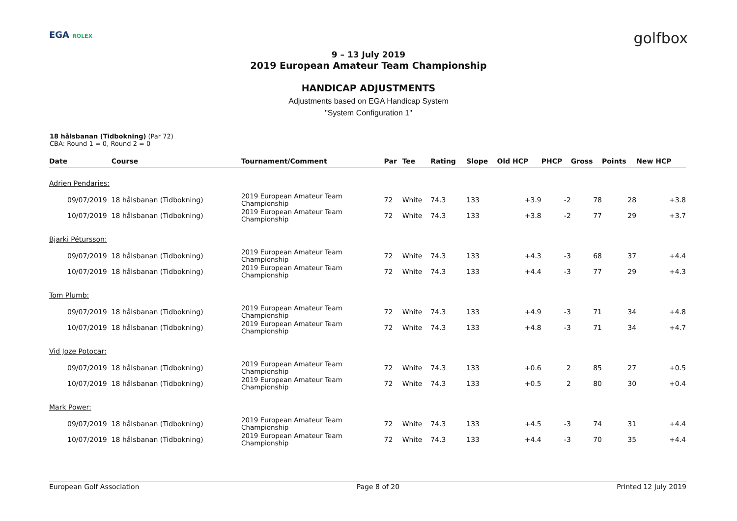EGA ROLEX
golfbox
9 – 13 July 2019
2019 European Amateur Team Championship
HANDICAP ADJUSTMENTS
Adjustments based on EGA Handicap System
"System Configuration 1"
18 hålsbanan (Tidbokning) (Par 72)
CBA: Round 1 = 0, Round 2 = 0
| Date | Course | Tournament/Comment | Par | Tee | Rating | Slope | Old HCP | PHCP | Gross | Points | New HCP |
| --- | --- | --- | --- | --- | --- | --- | --- | --- | --- | --- | --- |
| Adrien Pendaries: | | | | | | | | | | | |
| 09/07/2019 | 18 hålsbanan (Tidbokning) | 2019 European Amateur Team Championship | 72 | White | 74.3 | 133 | +3.9 | -2 | 78 | 28 | +3.8 |
| 10/07/2019 | 18 hålsbanan (Tidbokning) | 2019 European Amateur Team Championship | 72 | White | 74.3 | 133 | +3.8 | -2 | 77 | 29 | +3.7 |
| Bjarki Pétursson: | | | | | | | | | | | |
| 09/07/2019 | 18 hålsbanan (Tidbokning) | 2019 European Amateur Team Championship | 72 | White | 74.3 | 133 | +4.3 | -3 | 68 | 37 | +4.4 |
| 10/07/2019 | 18 hålsbanan (Tidbokning) | 2019 European Amateur Team Championship | 72 | White | 74.3 | 133 | +4.4 | -3 | 77 | 29 | +4.3 |
| Tom Plumb: | | | | | | | | | | | |
| 09/07/2019 | 18 hålsbanan (Tidbokning) | 2019 European Amateur Team Championship | 72 | White | 74.3 | 133 | +4.9 | -3 | 71 | 34 | +4.8 |
| 10/07/2019 | 18 hålsbanan (Tidbokning) | 2019 European Amateur Team Championship | 72 | White | 74.3 | 133 | +4.8 | -3 | 71 | 34 | +4.7 |
| Vid Joze Potocar: | | | | | | | | | | | |
| 09/07/2019 | 18 hålsbanan (Tidbokning) | 2019 European Amateur Team Championship | 72 | White | 74.3 | 133 | +0.6 | 2 | 85 | 27 | +0.5 |
| 10/07/2019 | 18 hålsbanan (Tidbokning) | 2019 European Amateur Team Championship | 72 | White | 74.3 | 133 | +0.5 | 2 | 80 | 30 | +0.4 |
| Mark Power: | | | | | | | | | | | |
| 09/07/2019 | 18 hålsbanan (Tidbokning) | 2019 European Amateur Team Championship | 72 | White | 74.3 | 133 | +4.5 | -3 | 74 | 31 | +4.4 |
| 10/07/2019 | 18 hålsbanan (Tidbokning) | 2019 European Amateur Team Championship | 72 | White | 74.3 | 133 | +4.4 | -3 | 70 | 35 | +4.4 |
European Golf Association Page 8 of 20 Printed 12 July 2019